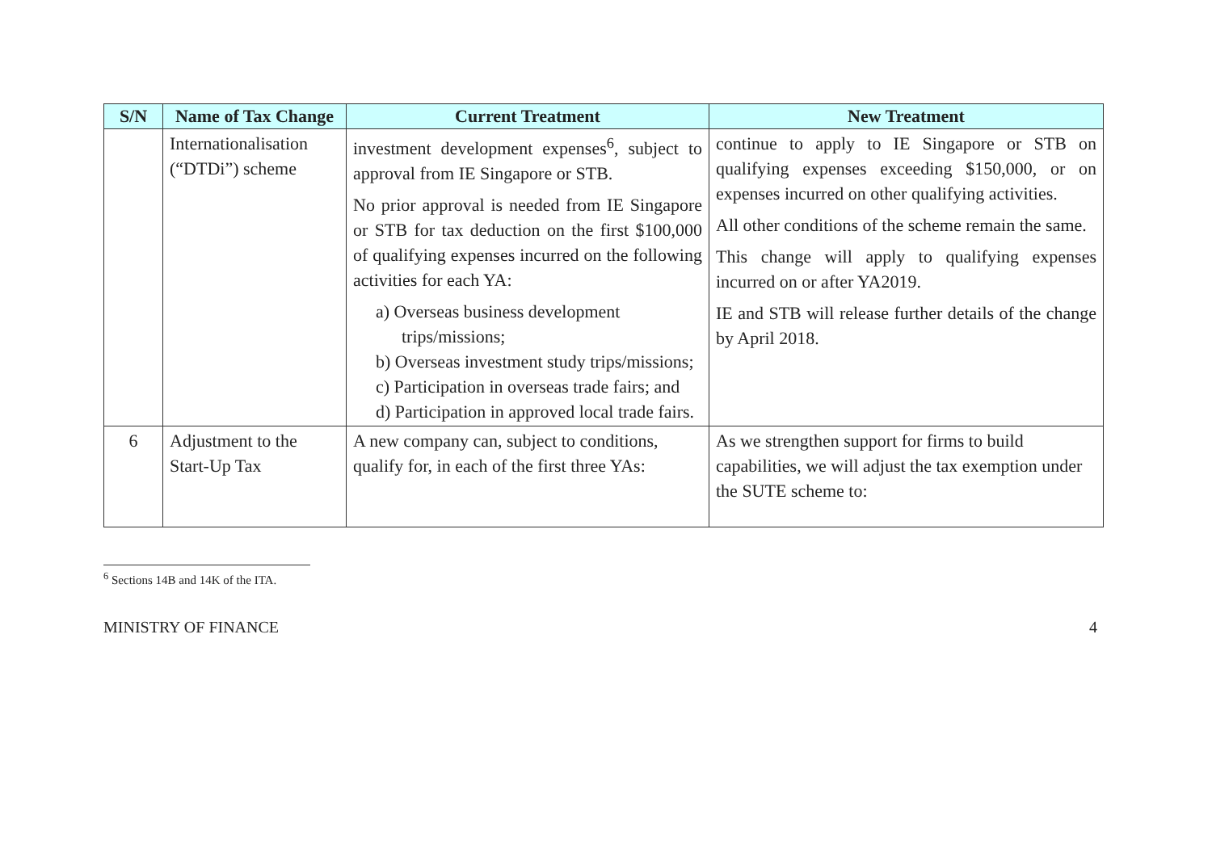| S/N | Name of Tax Change | Current Treatment | New Treatment |
| --- | --- | --- | --- |
| | Internationalisation (“DTDi”) scheme | investment development expenses<sup>6</sup>, subject to approval from IE Singapore or STB. No prior approval is needed from IE Singapore or STB for tax deduction on the first $100,000 of qualifying expenses incurred on the following activities for each YA: a) Overseas business development trips/missions; b) Overseas investment study trips/missions; c) Participation in overseas trade fairs; and d) Participation in approved local trade fairs. | continue to apply to IE Singapore or STB on qualifying expenses exceeding $150,000, or on expenses incurred on other qualifying activities. All other conditions of the scheme remain the same. This change will apply to qualifying expenses incurred on or after YA2019. IE and STB will release further details of the change by April 2018. |
| 6 | Adjustment to the Start-Up Tax | A new company can, subject to conditions, qualify for, in each of the first three YAs: | As we strengthen support for firms to build capabilities, we will adjust the tax exemption under the SUTE scheme to: |
<sup>6</sup> Sections 14B and 14K of the ITA.
MINISTRY OF FINANCE 4